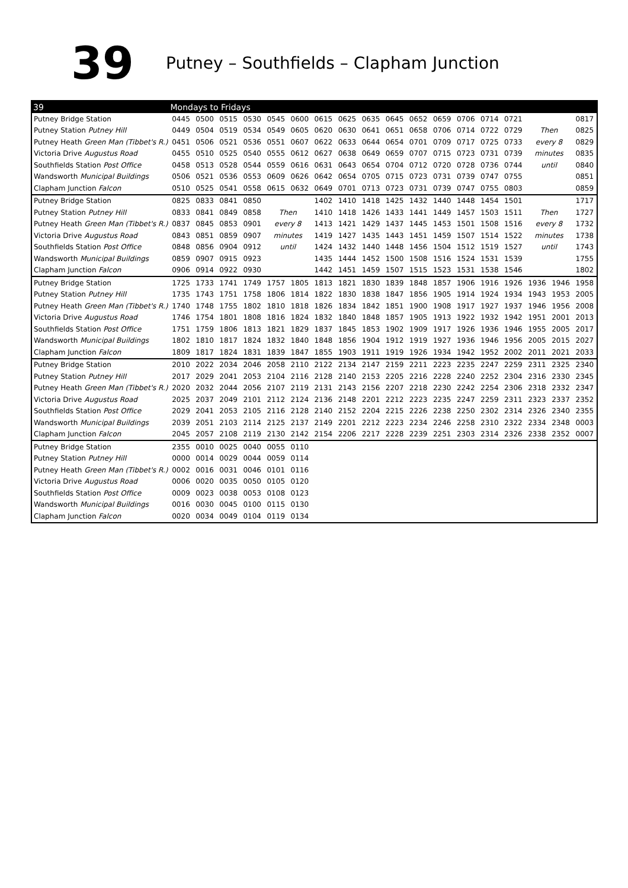39
Putney – Southfields – Clapham Junction
| 39 | Mondays to Fridays | | | | | | | | | | | | | | | | | |
| --- | --- | --- | --- | --- | --- | --- | --- | --- | --- | --- | --- | --- | --- | --- | --- | --- | --- | --- |
| Putney Bridge Station | 0445 | 0500 | 0515 | 0530 | 0545 | 0600 | 0615 | 0625 | 0635 | 0645 | 0652 | 0659 | 0706 | 0714 | 0721 | | | 0817 |
| Putney Station Putney Hill | 0449 | 0504 | 0519 | 0534 | 0549 | 0605 | 0620 | 0630 | 0641 | 0651 | 0658 | 0706 | 0714 | 0722 | 0729 | Then | | 0825 |
| Putney Heath Green Man (Tibbet's R.) | 0451 | 0506 | 0521 | 0536 | 0551 | 0607 | 0622 | 0633 | 0644 | 0654 | 0701 | 0709 | 0717 | 0725 | 0733 | every 8 | | 0829 |
| Victoria Drive Augustus Road | 0455 | 0510 | 0525 | 0540 | 0555 | 0612 | 0627 | 0638 | 0649 | 0659 | 0707 | 0715 | 0723 | 0731 | 0739 | minutes | | 0835 |
| Southfields Station Post Office | 0458 | 0513 | 0528 | 0544 | 0559 | 0616 | 0631 | 0643 | 0654 | 0704 | 0712 | 0720 | 0728 | 0736 | 0744 | until | | 0840 |
| Wandsworth Municipal Buildings | 0506 | 0521 | 0536 | 0553 | 0609 | 0626 | 0642 | 0654 | 0705 | 0715 | 0723 | 0731 | 0739 | 0747 | 0755 | | | 0851 |
| Clapham Junction Falcon | 0510 | 0525 | 0541 | 0558 | 0615 | 0632 | 0649 | 0701 | 0713 | 0723 | 0731 | 0739 | 0747 | 0755 | 0803 | | | 0859 |
| Putney Bridge Station | 0825 | 0833 | 0841 | 0850 | | | 1402 | 1410 | 1418 | 1425 | 1432 | 1440 | 1448 | 1454 | 1501 | | | 1717 |
| Putney Station Putney Hill | 0833 | 0841 | 0849 | 0858 | Then | | 1410 | 1418 | 1426 | 1433 | 1441 | 1449 | 1457 | 1503 | 1511 | Then | | 1727 |
| Putney Heath Green Man (Tibbet's R.) | 0837 | 0845 | 0853 | 0901 | every 8 | | 1413 | 1421 | 1429 | 1437 | 1445 | 1453 | 1501 | 1508 | 1516 | every 8 | | 1732 |
| Victoria Drive Augustus Road | 0843 | 0851 | 0859 | 0907 | minutes | | 1419 | 1427 | 1435 | 1443 | 1451 | 1459 | 1507 | 1514 | 1522 | minutes | | 1738 |
| Southfields Station Post Office | 0848 | 0856 | 0904 | 0912 | until | | 1424 | 1432 | 1440 | 1448 | 1456 | 1504 | 1512 | 1519 | 1527 | until | | 1743 |
| Wandsworth Municipal Buildings | 0859 | 0907 | 0915 | 0923 | | | 1435 | 1444 | 1452 | 1500 | 1508 | 1516 | 1524 | 1531 | 1539 | | | 1755 |
| Clapham Junction Falcon | 0906 | 0914 | 0922 | 0930 | | | 1442 | 1451 | 1459 | 1507 | 1515 | 1523 | 1531 | 1538 | 1546 | | | 1802 |
| Putney Bridge Station | 1725 | 1733 | 1741 | 1749 | 1757 | 1805 | 1813 | 1821 | 1830 | 1839 | 1848 | 1857 | 1906 | 1916 | 1926 | 1936 | 1946 | 1958 |
| Putney Station Putney Hill | 1735 | 1743 | 1751 | 1758 | 1806 | 1814 | 1822 | 1830 | 1838 | 1847 | 1856 | 1905 | 1914 | 1924 | 1934 | 1943 | 1953 | 2005 |
| Putney Heath Green Man (Tibbet's R.) | 1740 | 1748 | 1755 | 1802 | 1810 | 1818 | 1826 | 1834 | 1842 | 1851 | 1900 | 1908 | 1917 | 1927 | 1937 | 1946 | 1956 | 2008 |
| Victoria Drive Augustus Road | 1746 | 1754 | 1801 | 1808 | 1816 | 1824 | 1832 | 1840 | 1848 | 1857 | 1905 | 1913 | 1922 | 1932 | 1942 | 1951 | 2001 | 2013 |
| Southfields Station Post Office | 1751 | 1759 | 1806 | 1813 | 1821 | 1829 | 1837 | 1845 | 1853 | 1902 | 1909 | 1917 | 1926 | 1936 | 1946 | 1955 | 2005 | 2017 |
| Wandsworth Municipal Buildings | 1802 | 1810 | 1817 | 1824 | 1832 | 1840 | 1848 | 1856 | 1904 | 1912 | 1919 | 1927 | 1936 | 1946 | 1956 | 2005 | 2015 | 2027 |
| Clapham Junction Falcon | 1809 | 1817 | 1824 | 1831 | 1839 | 1847 | 1855 | 1903 | 1911 | 1919 | 1926 | 1934 | 1942 | 1952 | 2002 | 2011 | 2021 | 2033 |
| Putney Bridge Station | 2010 | 2022 | 2034 | 2046 | 2058 | 2110 | 2122 | 2134 | 2147 | 2159 | 2211 | 2223 | 2235 | 2247 | 2259 | 2311 | 2325 | 2340 |
| Putney Station Putney Hill | 2017 | 2029 | 2041 | 2053 | 2104 | 2116 | 2128 | 2140 | 2153 | 2205 | 2216 | 2228 | 2240 | 2252 | 2304 | 2316 | 2330 | 2345 |
| Putney Heath Green Man (Tibbet's R.) | 2020 | 2032 | 2044 | 2056 | 2107 | 2119 | 2131 | 2143 | 2156 | 2207 | 2218 | 2230 | 2242 | 2254 | 2306 | 2318 | 2332 | 2347 |
| Victoria Drive Augustus Road | 2025 | 2037 | 2049 | 2101 | 2112 | 2124 | 2136 | 2148 | 2201 | 2212 | 2223 | 2235 | 2247 | 2259 | 2311 | 2323 | 2337 | 2352 |
| Southfields Station Post Office | 2029 | 2041 | 2053 | 2105 | 2116 | 2128 | 2140 | 2152 | 2204 | 2215 | 2226 | 2238 | 2250 | 2302 | 2314 | 2326 | 2340 | 2355 |
| Wandsworth Municipal Buildings | 2039 | 2051 | 2103 | 2114 | 2125 | 2137 | 2149 | 2201 | 2212 | 2223 | 2234 | 2246 | 2258 | 2310 | 2322 | 2334 | 2348 | 0003 |
| Clapham Junction Falcon | 2045 | 2057 | 2108 | 2119 | 2130 | 2142 | 2154 | 2206 | 2217 | 2228 | 2239 | 2251 | 2303 | 2314 | 2326 | 2338 | 2352 | 0007 |
| Putney Bridge Station | 2355 | 0010 | 0025 | 0040 | 0055 | 0110 | | | | | | | | | | | | |
| Putney Station Putney Hill | 0000 | 0014 | 0029 | 0044 | 0059 | 0114 | | | | | | | | | | | | |
| Putney Heath Green Man (Tibbet's R.) | 0002 | 0016 | 0031 | 0046 | 0101 | 0116 | | | | | | | | | | | | |
| Victoria Drive Augustus Road | 0006 | 0020 | 0035 | 0050 | 0105 | 0120 | | | | | | | | | | | | |
| Southfields Station Post Office | 0009 | 0023 | 0038 | 0053 | 0108 | 0123 | | | | | | | | | | | | |
| Wandsworth Municipal Buildings | 0016 | 0030 | 0045 | 0100 | 0115 | 0130 | | | | | | | | | | | | |
| Clapham Junction Falcon | 0020 | 0034 | 0049 | 0104 | 0119 | 0134 | | | | | | | | | | | | |